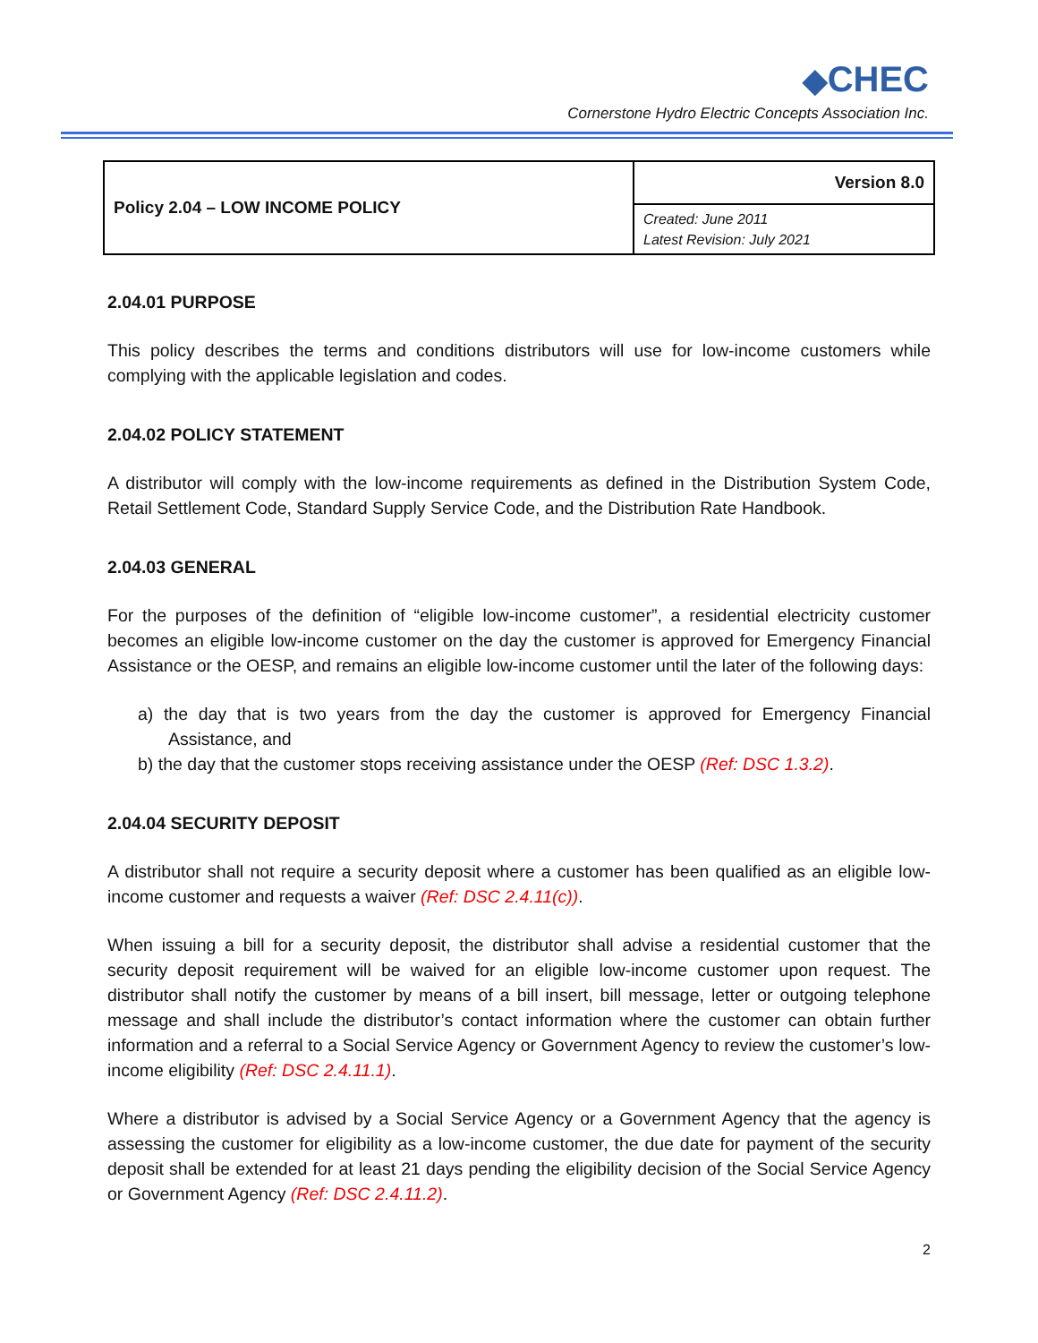◆CHEC
Cornerstone Hydro Electric Concepts Association Inc.
| Policy 2.04 – LOW INCOME POLICY | Version 8.0 |
| | Created: June 2011 Latest Revision: July 2021 |
2.04.01 PURPOSE
This policy describes the terms and conditions distributors will use for low-income customers while complying with the applicable legislation and codes.
2.04.02 POLICY STATEMENT
A distributor will comply with the low-income requirements as defined in the Distribution System Code, Retail Settlement Code, Standard Supply Service Code, and the Distribution Rate Handbook.
2.04.03 GENERAL
For the purposes of the definition of “eligible low-income customer”, a residential electricity customer becomes an eligible low-income customer on the day the customer is approved for Emergency Financial Assistance or the OESP, and remains an eligible low-income customer until the later of the following days:
a) the day that is two years from the day the customer is approved for Emergency Financial Assistance, and
b) the day that the customer stops receiving assistance under the OESP (Ref: DSC 1.3.2).
2.04.04 SECURITY DEPOSIT
A distributor shall not require a security deposit where a customer has been qualified as an eligible low-income customer and requests a waiver (Ref: DSC 2.4.11(c)).
When issuing a bill for a security deposit, the distributor shall advise a residential customer that the security deposit requirement will be waived for an eligible low-income customer upon request. The distributor shall notify the customer by means of a bill insert, bill message, letter or outgoing telephone message and shall include the distributor’s contact information where the customer can obtain further information and a referral to a Social Service Agency or Government Agency to review the customer’s low-income eligibility (Ref: DSC 2.4.11.1).
Where a distributor is advised by a Social Service Agency or a Government Agency that the agency is assessing the customer for eligibility as a low-income customer, the due date for payment of the security deposit shall be extended for at least 21 days pending the eligibility decision of the Social Service Agency or Government Agency (Ref: DSC 2.4.11.2).
2